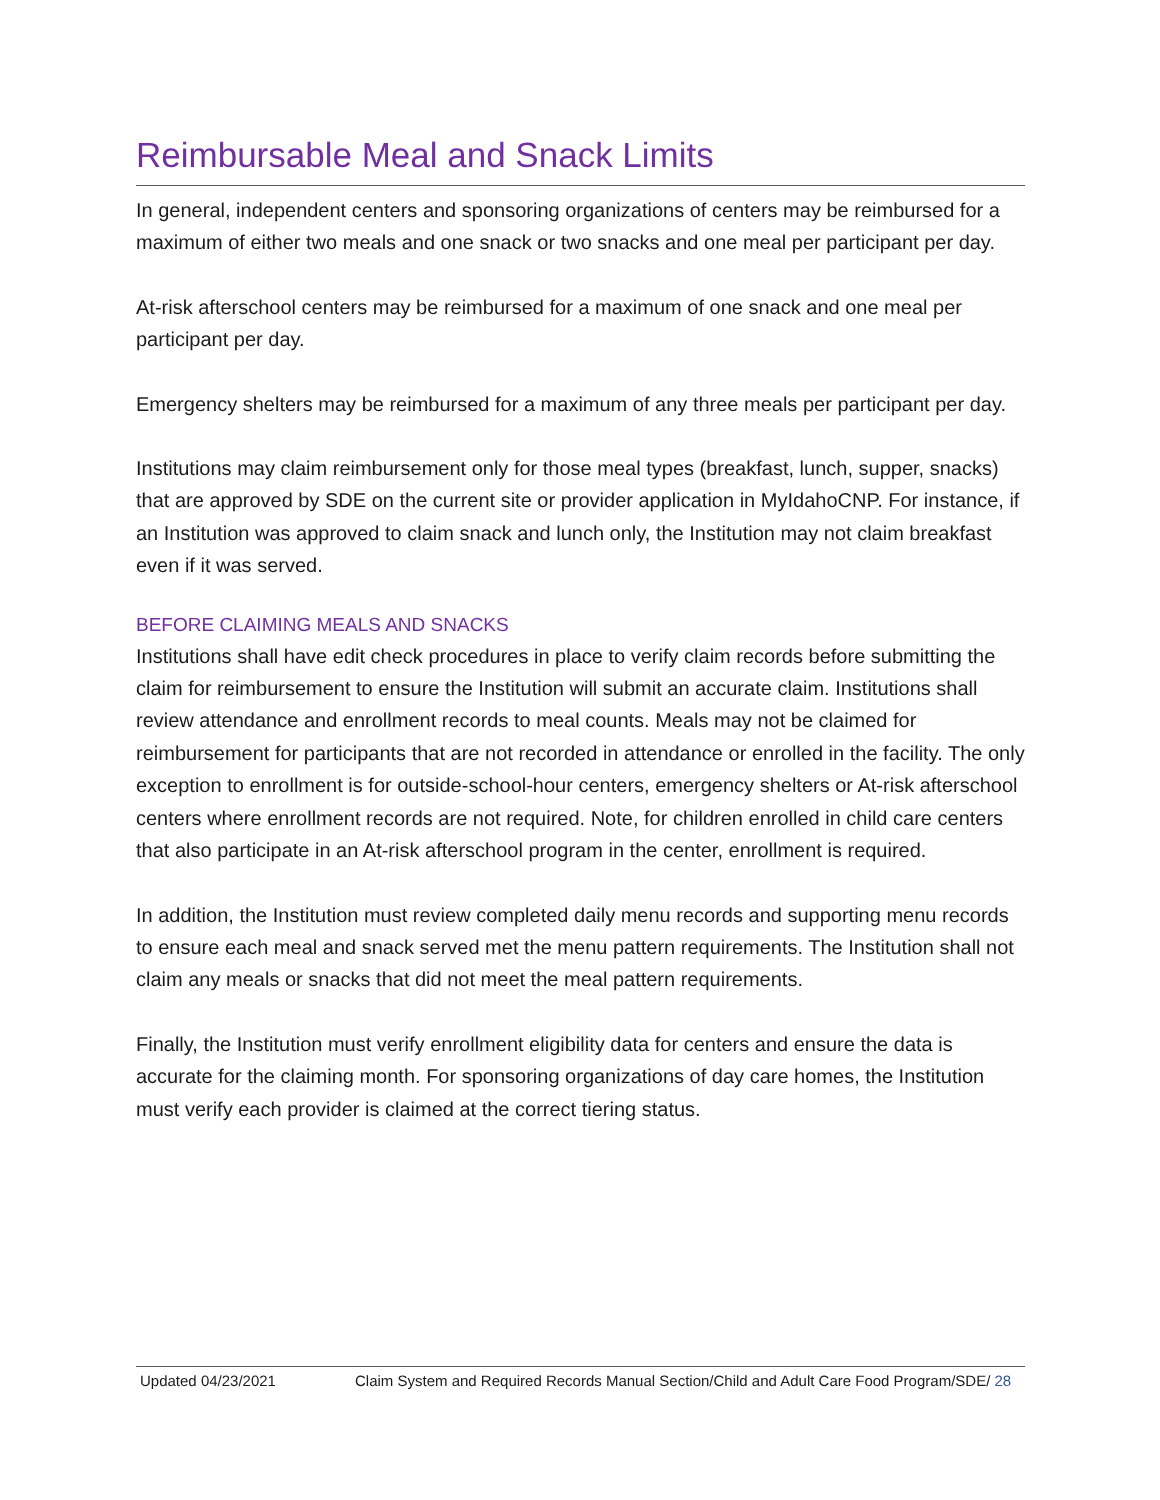Reimbursable Meal and Snack Limits
In general, independent centers and sponsoring organizations of centers may be reimbursed for a maximum of either two meals and one snack or two snacks and one meal per participant per day.
At-risk afterschool centers may be reimbursed for a maximum of one snack and one meal per participant per day.
Emergency shelters may be reimbursed for a maximum of any three meals per participant per day.
Institutions may claim reimbursement only for those meal types (breakfast, lunch, supper, snacks) that are approved by SDE on the current site or provider application in MyIdahoCNP. For instance, if an Institution was approved to claim snack and lunch only, the Institution may not claim breakfast even if it was served.
BEFORE CLAIMING MEALS AND SNACKS
Institutions shall have edit check procedures in place to verify claim records before submitting the claim for reimbursement to ensure the Institution will submit an accurate claim. Institutions shall review attendance and enrollment records to meal counts. Meals may not be claimed for reimbursement for participants that are not recorded in attendance or enrolled in the facility. The only exception to enrollment is for outside-school-hour centers, emergency shelters or At-risk afterschool centers where enrollment records are not required. Note, for children enrolled in child care centers that also participate in an At-risk afterschool program in the center, enrollment is required.
In addition, the Institution must review completed daily menu records and supporting menu records to ensure each meal and snack served met the menu pattern requirements. The Institution shall not claim any meals or snacks that did not meet the meal pattern requirements.
Finally, the Institution must verify enrollment eligibility data for centers and ensure the data is accurate for the claiming month. For sponsoring organizations of day care homes, the Institution must verify each provider is claimed at the correct tiering status.
Updated 04/23/2021 Claim System and Required Records Manual Section/Child and Adult Care Food Program/SDE/ 28